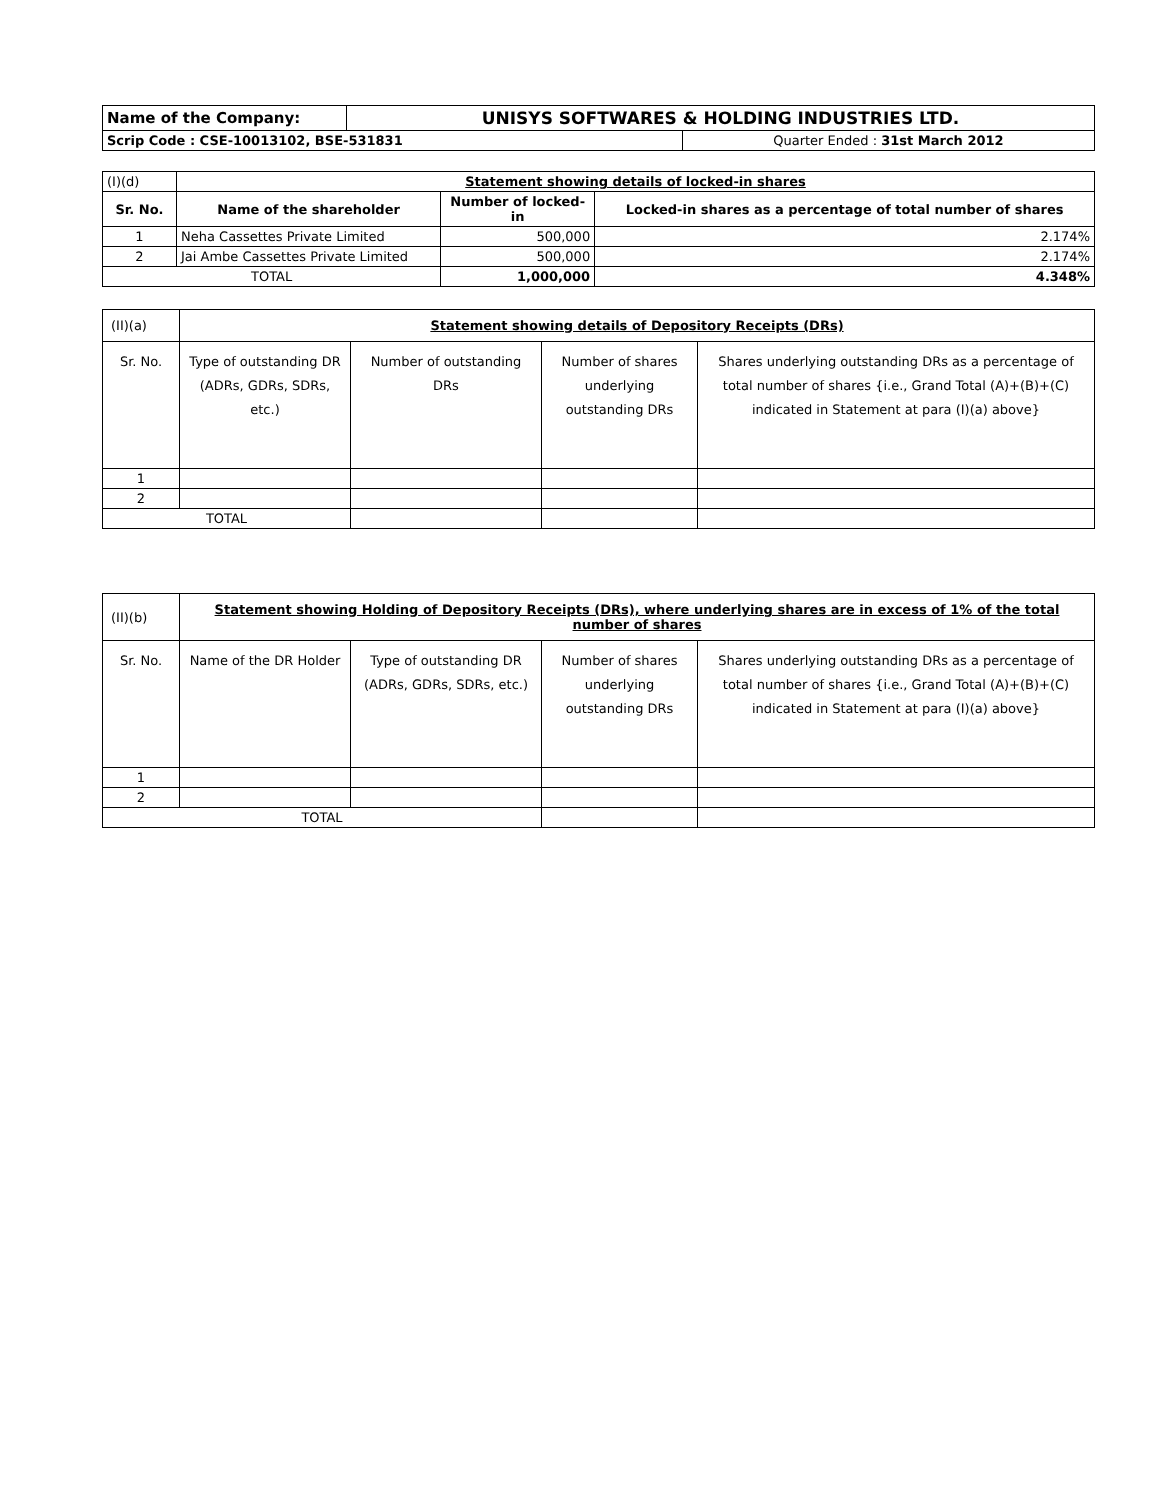| Name of the Company: | UNISYS SOFTWARES & HOLDING INDUSTRIES LTD. | |
| Scrip Code : CSE-10013102, BSE-531831 | | Quarter Ended : 31st March 2012 |
| (I)(d) | Statement showing details of locked-in shares | | |
| Sr. No. | Name of the shareholder | Number of locked-in | Locked-in shares as a percentage of total number of shares |
| 1 | Neha Cassettes Private Limited | 500,000 | 2.174% |
| 2 | Jai Ambe Cassettes Private Limited | 500,000 | 2.174% |
| TOTAL | | 1,000,000 | 4.348% |
| (II)(a) | Statement showing details of Depository Receipts (DRs) | | | |
| Sr. No. | Type of outstanding DR (ADRs, GDRs, SDRs, etc.) | Number of outstanding DRs | Number of shares underlying outstanding DRs | Shares underlying outstanding DRs as a percentage of total number of shares {i.e., Grand Total (A)+(B)+(C) indicated in Statement at para (I)(a) above} |
| 1 | | | | |
| 2 | | | | |
| TOTAL | | | | |
| (II)(b) | Statement showing Holding of Depository Receipts (DRs), where underlying shares are in excess of 1% of the total number of shares | | | |
| Sr. No. | Name of the DR Holder | Type of outstanding DR (ADRs, GDRs, SDRs, etc.) | Number of shares underlying outstanding DRs | Shares underlying outstanding DRs as a percentage of total number of shares {i.e., Grand Total (A)+(B)+(C) indicated in Statement at para (I)(a) above} |
| 1 | | | | |
| 2 | | | | |
| TOTAL | | | | |